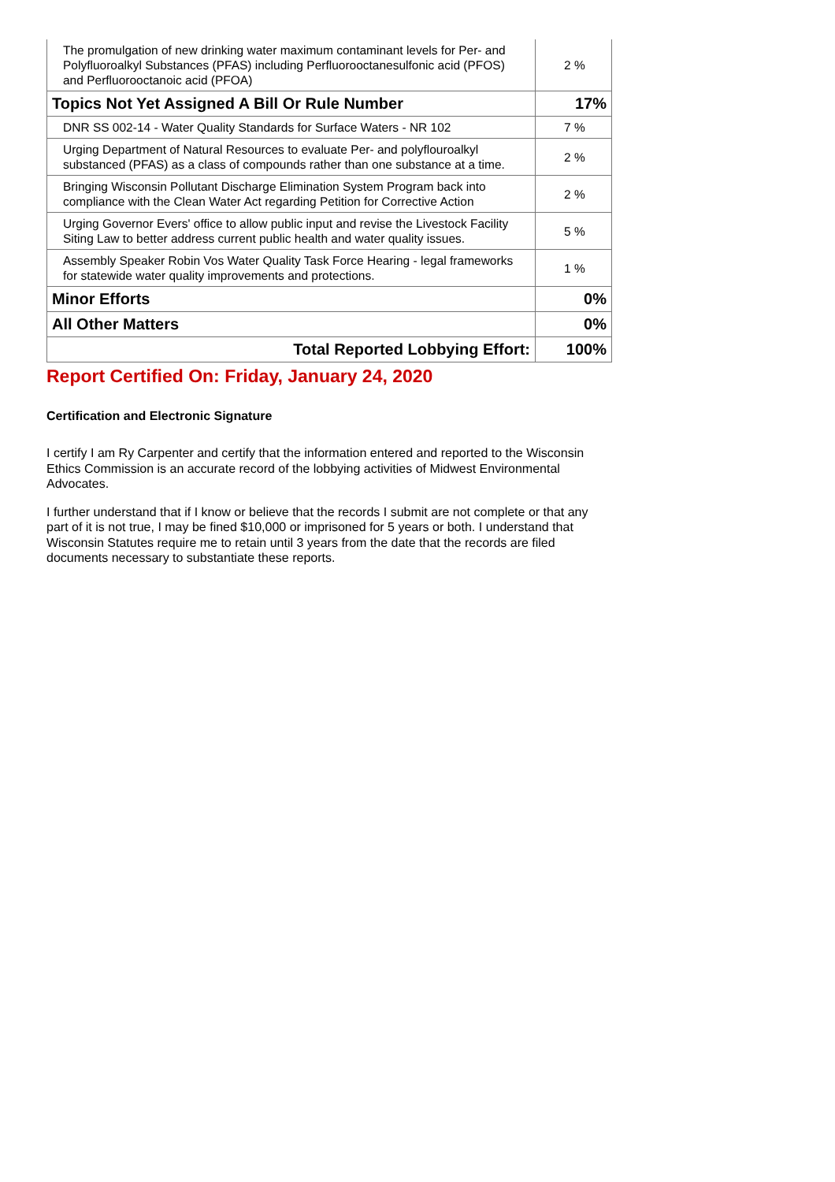| The promulgation of new drinking water maximum contaminant levels for Per- and Polyfluoroalkyl Substances (PFAS) including Perfluorooctanesulfonic acid (PFOS) and Perfluorooctanoic acid (PFOA) | 2 % |
| Topics Not Yet Assigned A Bill Or Rule Number | 17% |
| DNR SS 002-14 - Water Quality Standards for Surface Waters - NR 102 | 7 % |
| Urging Department of Natural Resources to evaluate Per- and polyflouroalkyl substanced (PFAS) as a class of compounds rather than one substance at a time. | 2 % |
| Bringing Wisconsin Pollutant Discharge Elimination System Program back into compliance with the Clean Water Act regarding Petition for Corrective Action | 2 % |
| Urging Governor Evers' office to allow public input and revise the Livestock Facility Siting Law to better address current public health and water quality issues. | 5 % |
| Assembly Speaker Robin Vos Water Quality Task Force Hearing - legal frameworks for statewide water quality improvements and protections. | 1 % |
| Minor Efforts | 0% |
| All Other Matters | 0% |
| Total Reported Lobbying Effort: | 100% |
Report Certified On: Friday, January 24, 2020
Certification and Electronic Signature
I certify I am Ry Carpenter and certify that the information entered and reported to the Wisconsin Ethics Commission is an accurate record of the lobbying activities of Midwest Environmental Advocates.
I further understand that if I know or believe that the records I submit are not complete or that any part of it is not true, I may be fined $10,000 or imprisoned for 5 years or both. I understand that Wisconsin Statutes require me to retain until 3 years from the date that the records are filed documents necessary to substantiate these reports.